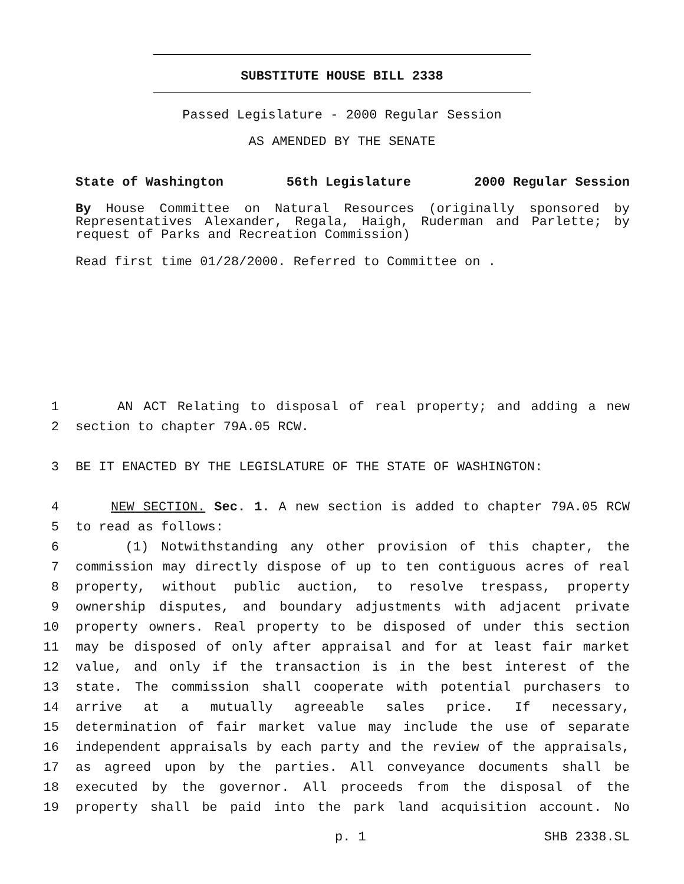SUBSTITUTE HOUSE BILL 2338
Passed Legislature - 2000 Regular Session
AS AMENDED BY THE SENATE
State of Washington 56th Legislature 2000 Regular Session
By House Committee on Natural Resources (originally sponsored by Representatives Alexander, Regala, Haigh, Ruderman and Parlette; by request of Parks and Recreation Commission)
Read first time 01/28/2000. Referred to Committee on .
1 AN ACT Relating to disposal of real property; and adding a new
2 section to chapter 79A.05 RCW.
3 BE IT ENACTED BY THE LEGISLATURE OF THE STATE OF WASHINGTON:
4 NEW SECTION. Sec. 1. A new section is added to chapter 79A.05 RCW
5 to read as follows:
6 (1) Notwithstanding any other provision of this chapter, the
7 commission may directly dispose of up to ten contiguous acres of real
8 property, without public auction, to resolve trespass, property
9 ownership disputes, and boundary adjustments with adjacent private
10 property owners. Real property to be disposed of under this section
11 may be disposed of only after appraisal and for at least fair market
12 value, and only if the transaction is in the best interest of the
13 state. The commission shall cooperate with potential purchasers to
14 arrive at a mutually agreeable sales price. If necessary,
15 determination of fair market value may include the use of separate
16 independent appraisals by each party and the review of the appraisals,
17 as agreed upon by the parties. All conveyance documents shall be
18 executed by the governor. All proceeds from the disposal of the
19 property shall be paid into the park land acquisition account. No
p. 1 SHB 2338.SL